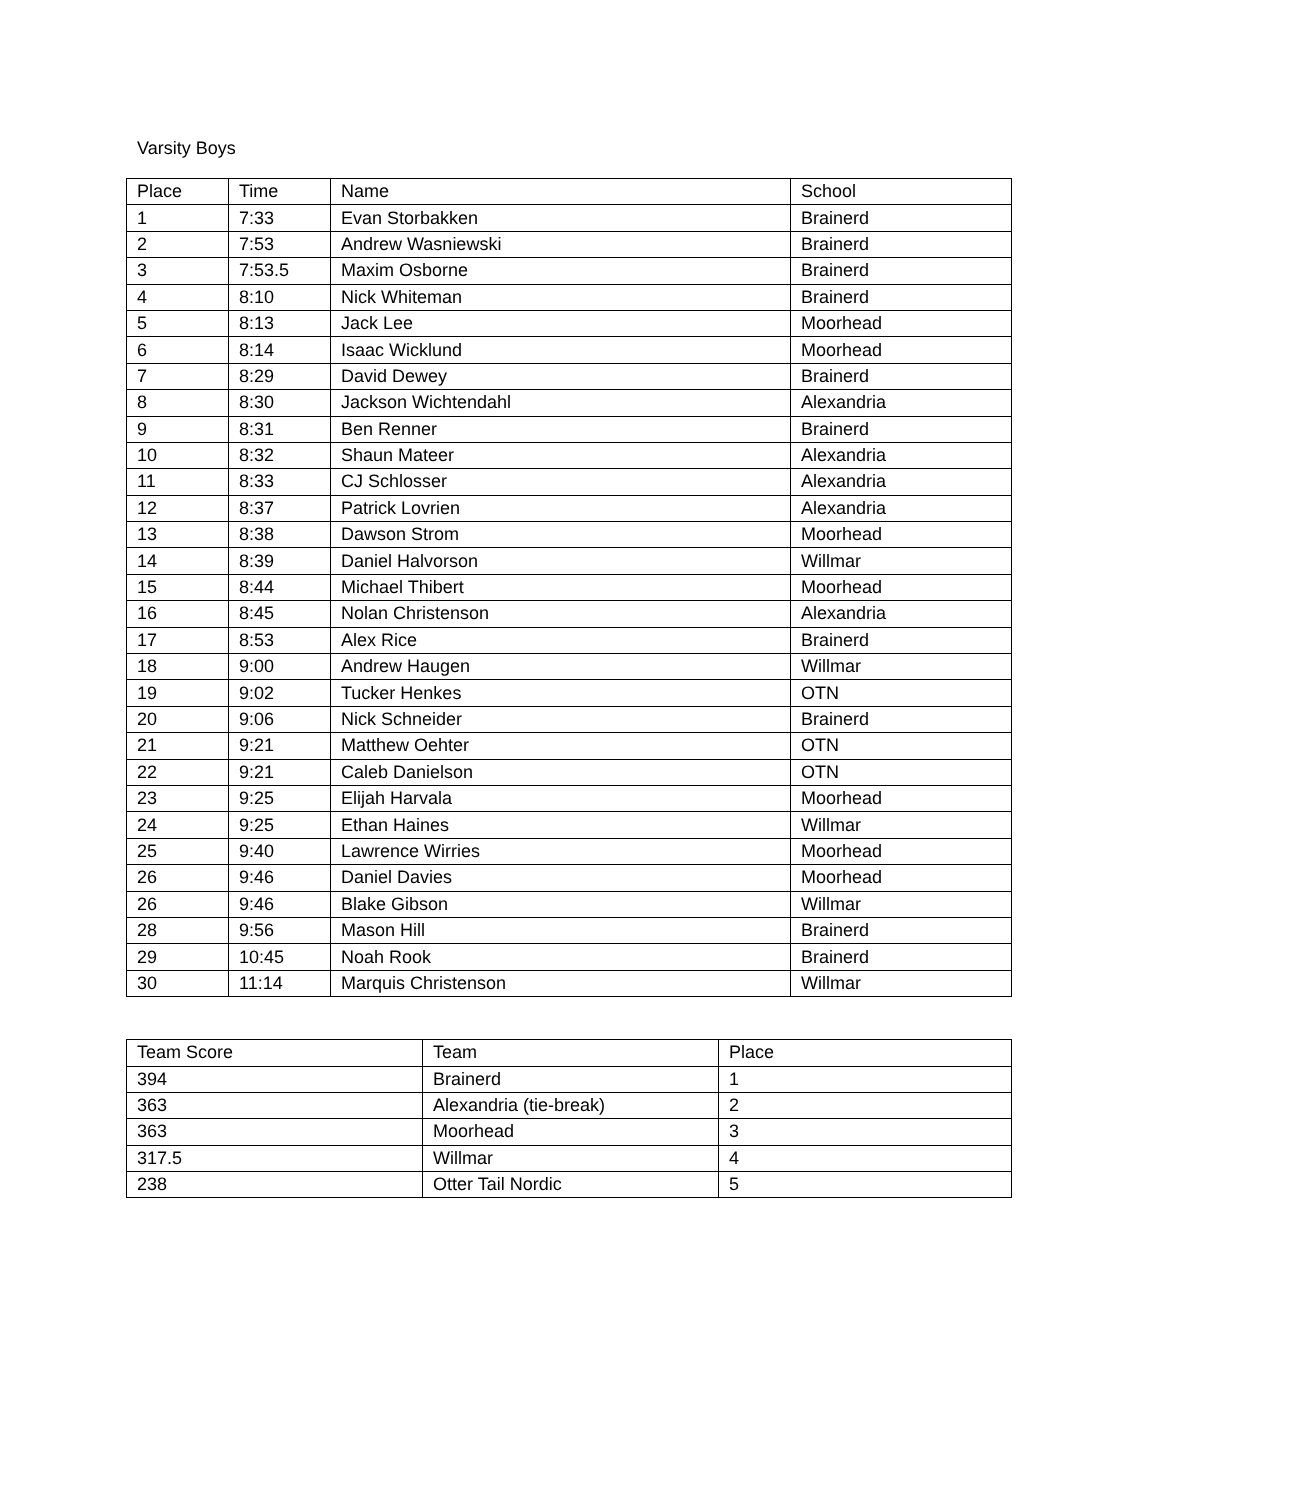Varsity Boys
| Place | Time | Name | School |
| --- | --- | --- | --- |
| 1 | 7:33 | Evan Storbakken | Brainerd |
| 2 | 7:53 | Andrew Wasniewski | Brainerd |
| 3 | 7:53.5 | Maxim Osborne | Brainerd |
| 4 | 8:10 | Nick Whiteman | Brainerd |
| 5 | 8:13 | Jack Lee | Moorhead |
| 6 | 8:14 | Isaac Wicklund | Moorhead |
| 7 | 8:29 | David Dewey | Brainerd |
| 8 | 8:30 | Jackson Wichtendahl | Alexandria |
| 9 | 8:31 | Ben Renner | Brainerd |
| 10 | 8:32 | Shaun Mateer | Alexandria |
| 11 | 8:33 | CJ Schlosser | Alexandria |
| 12 | 8:37 | Patrick Lovrien | Alexandria |
| 13 | 8:38 | Dawson Strom | Moorhead |
| 14 | 8:39 | Daniel Halvorson | Willmar |
| 15 | 8:44 | Michael Thibert | Moorhead |
| 16 | 8:45 | Nolan Christenson | Alexandria |
| 17 | 8:53 | Alex Rice | Brainerd |
| 18 | 9:00 | Andrew Haugen | Willmar |
| 19 | 9:02 | Tucker Henkes | OTN |
| 20 | 9:06 | Nick Schneider | Brainerd |
| 21 | 9:21 | Matthew Oehter | OTN |
| 22 | 9:21 | Caleb Danielson | OTN |
| 23 | 9:25 | Elijah Harvala | Moorhead |
| 24 | 9:25 | Ethan Haines | Willmar |
| 25 | 9:40 | Lawrence Wirries | Moorhead |
| 26 | 9:46 | Daniel Davies | Moorhead |
| 26 | 9:46 | Blake Gibson | Willmar |
| 28 | 9:56 | Mason Hill | Brainerd |
| 29 | 10:45 | Noah Rook | Brainerd |
| 30 | 11:14 | Marquis Christenson | Willmar |
| Team Score | Team | Place |
| --- | --- | --- |
| 394 | Brainerd | 1 |
| 363 | Alexandria (tie-break) | 2 |
| 363 | Moorhead | 3 |
| 317.5 | Willmar | 4 |
| 238 | Otter Tail Nordic | 5 |